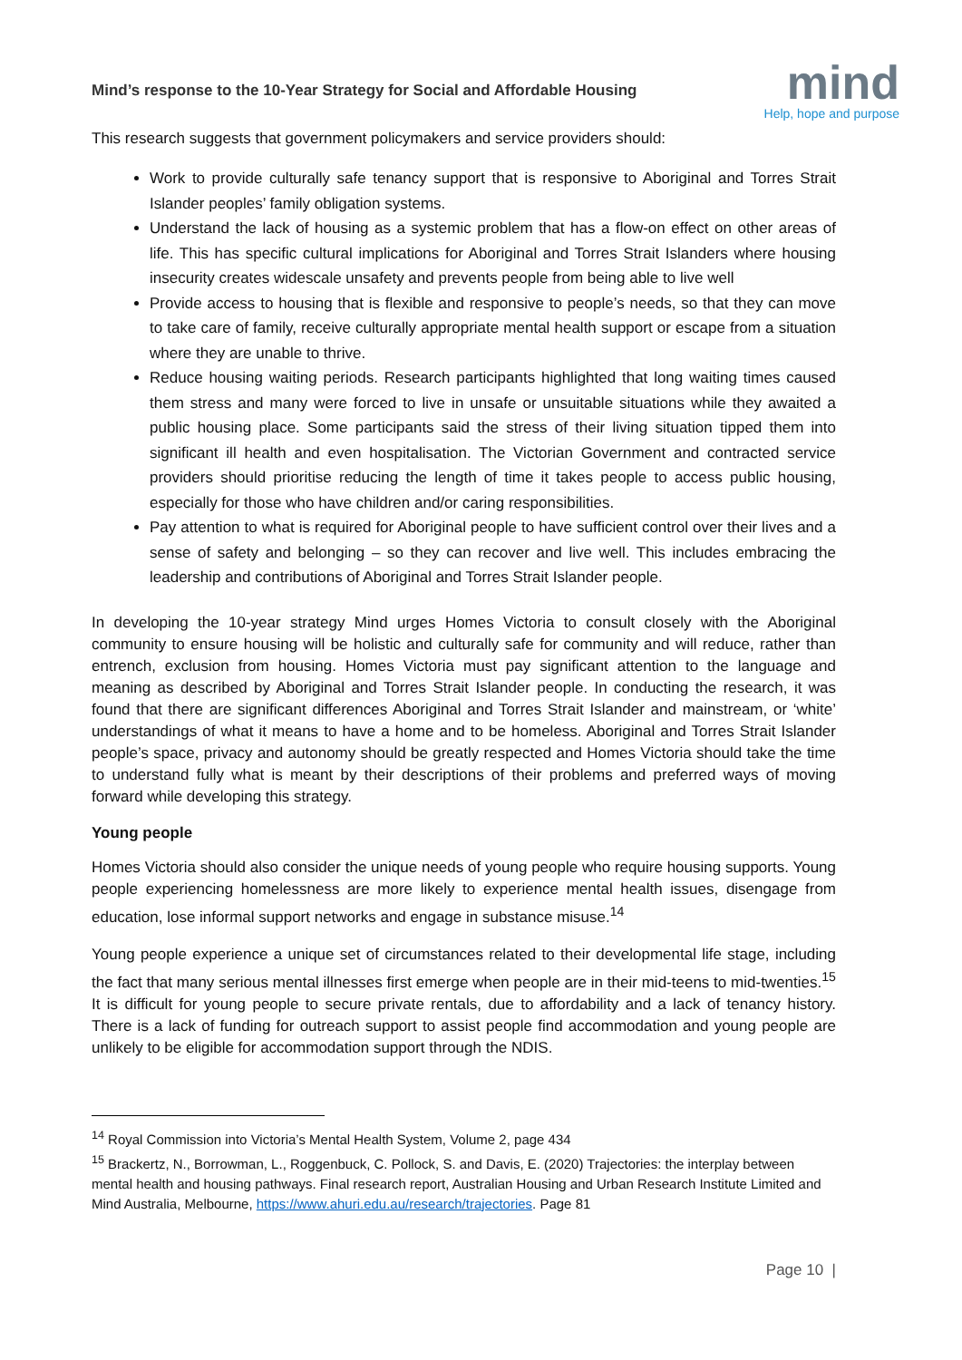Mind’s response to the 10-Year Strategy for Social and Affordable Housing
mind
Help, hope and purpose
This research suggests that government policymakers and service providers should:
Work to provide culturally safe tenancy support that is responsive to Aboriginal and Torres Strait Islander peoples’ family obligation systems.
Understand the lack of housing as a systemic problem that has a flow-on effect on other areas of life. This has specific cultural implications for Aboriginal and Torres Strait Islanders where housing insecurity creates widescale unsafety and prevents people from being able to live well
Provide access to housing that is flexible and responsive to people’s needs, so that they can move to take care of family, receive culturally appropriate mental health support or escape from a situation where they are unable to thrive.
Reduce housing waiting periods. Research participants highlighted that long waiting times caused them stress and many were forced to live in unsafe or unsuitable situations while they awaited a public housing place. Some participants said the stress of their living situation tipped them into significant ill health and even hospitalisation. The Victorian Government and contracted service providers should prioritise reducing the length of time it takes people to access public housing, especially for those who have children and/or caring responsibilities.
Pay attention to what is required for Aboriginal people to have sufficient control over their lives and a sense of safety and belonging – so they can recover and live well. This includes embracing the leadership and contributions of Aboriginal and Torres Strait Islander people.
In developing the 10-year strategy Mind urges Homes Victoria to consult closely with the Aboriginal community to ensure housing will be holistic and culturally safe for community and will reduce, rather than entrench, exclusion from housing. Homes Victoria must pay significant attention to the language and meaning as described by Aboriginal and Torres Strait Islander people. In conducting the research, it was found that there are significant differences Aboriginal and Torres Strait Islander and mainstream, or ‘white’ understandings of what it means to have a home and to be homeless. Aboriginal and Torres Strait Islander people’s space, privacy and autonomy should be greatly respected and Homes Victoria should take the time to understand fully what is meant by their descriptions of their problems and preferred ways of moving forward while developing this strategy.
Young people
Homes Victoria should also consider the unique needs of young people who require housing supports. Young people experiencing homelessness are more likely to experience mental health issues, disengage from education, lose informal support networks and engage in substance misuse.<sup>14</sup>
Young people experience a unique set of circumstances related to their developmental life stage, including the fact that many serious mental illnesses first emerge when people are in their mid-teens to mid-twenties.<sup>15</sup> It is difficult for young people to secure private rentals, due to affordability and a lack of tenancy history. There is a lack of funding for outreach support to assist people find accommodation and young people are unlikely to be eligible for accommodation support through the NDIS.
<sup>14</sup> Royal Commission into Victoria’s Mental Health System, Volume 2, page 434
<sup>15</sup> Brackertz, N., Borrowman, L., Roggenbuck, C. Pollock, S. and Davis, E. (2020) Trajectories: the interplay between mental health and housing pathways. Final research report, Australian Housing and Urban Research Institute Limited and Mind Australia, Melbourne, https://www.ahuri.edu.au/research/trajectories. Page 81
Page 10 |